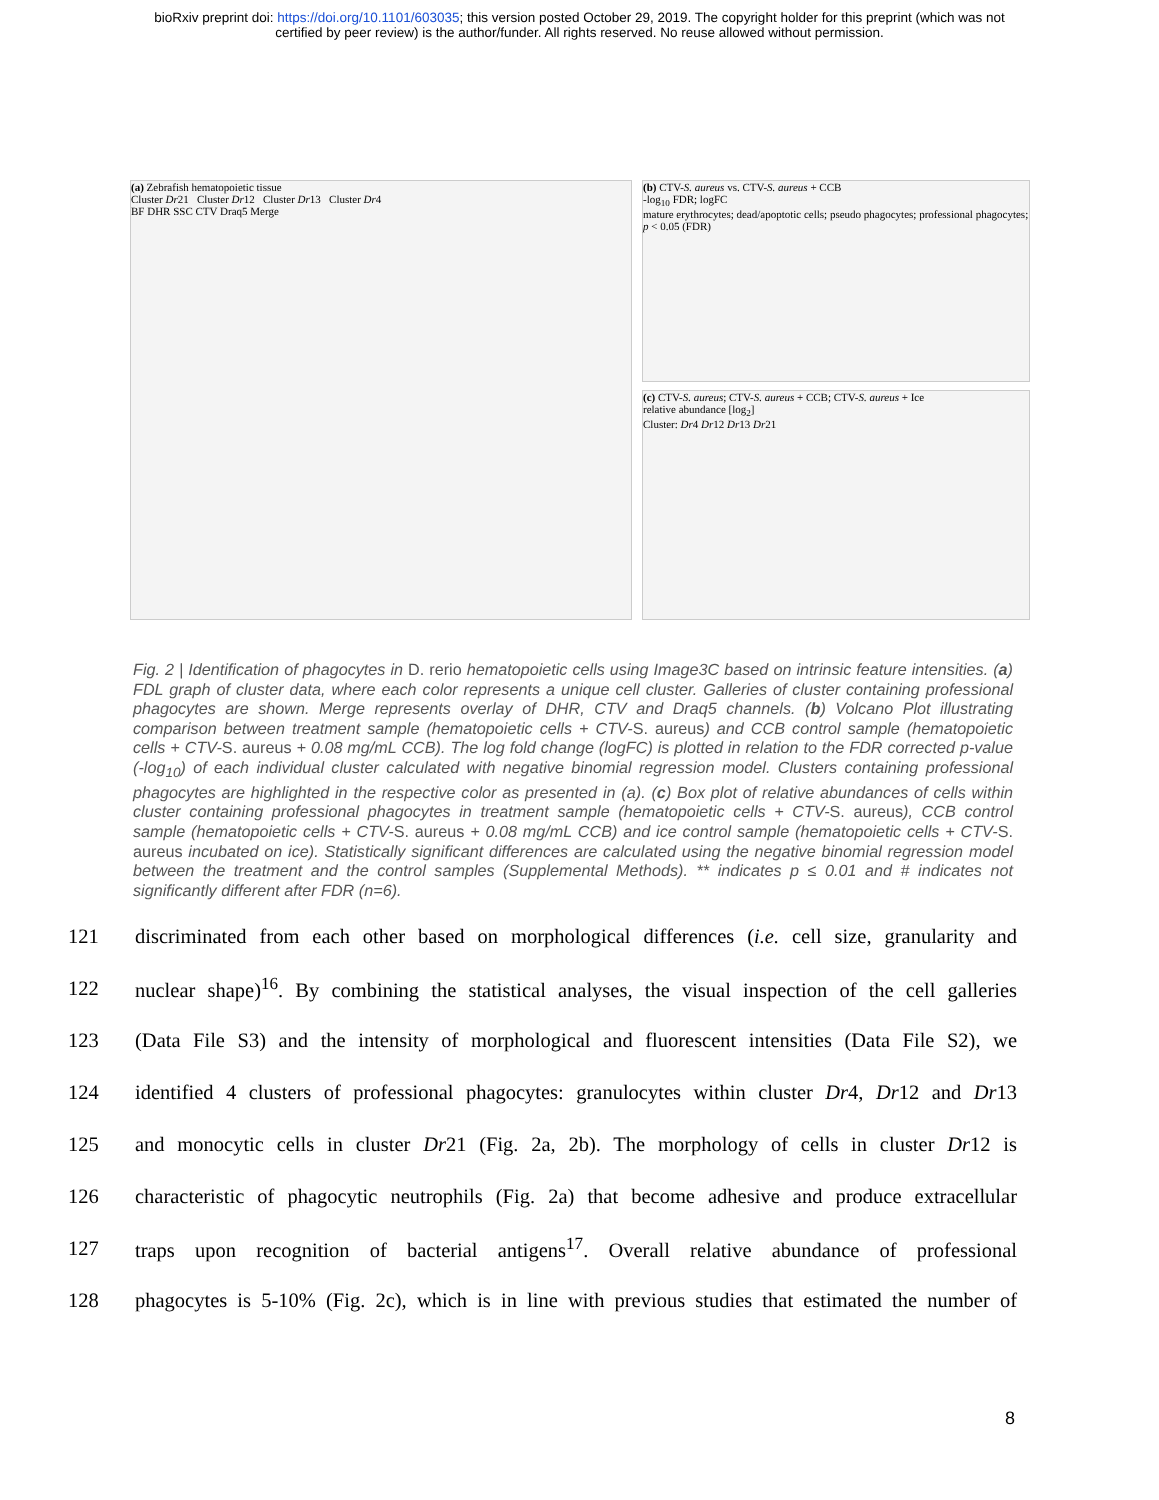bioRxiv preprint doi: https://doi.org/10.1101/603035; this version posted October 29, 2019. The copyright holder for this preprint (which was not
certified by peer review) is the author/funder. All rights reserved. No reuse allowed without permission.
(a) Zebrafish hematopoietic tissue
Cluster Dr21 Cluster Dr12 Cluster Dr13 Cluster Dr4
BF DHR SSC CTV Draq5 Merge
(b) CTV-S. aureus vs. CTV-S. aureus + CCB
-log<sub>10</sub> FDR; logFC
mature erythrocytes; dead/apoptotic cells; pseudo phagocytes; professional phagocytes; p < 0.05 (FDR)
(c) CTV-S. aureus; CTV-S. aureus + CCB; CTV-S. aureus + Ice
relative abundance [log<sub>2</sub>]
Cluster: Dr4 Dr12 Dr13 Dr21
Fig. 2 | Identification of phagocytes in D. rerio hematopoietic cells using Image3C based on intrinsic feature intensities. (a) FDL graph of cluster data, where each color represents a unique cell cluster. Galleries of cluster containing professional phagocytes are shown. Merge represents overlay of DHR, CTV and Draq5 channels. (b) Volcano Plot illustrating comparison between treatment sample (hematopoietic cells + CTV-S. aureus) and CCB control sample (hematopoietic cells + CTV-S. aureus + 0.08 mg/mL CCB). The log fold change (logFC) is plotted in relation to the FDR corrected p-value (-log<sub>10</sub>) of each individual cluster calculated with negative binomial regression model. Clusters containing professional phagocytes are highlighted in the respective color as presented in (a). (c) Box plot of relative abundances of cells within cluster containing professional phagocytes in treatment sample (hematopoietic cells + CTV-S. aureus), CCB control sample (hematopoietic cells + CTV-S. aureus + 0.08 mg/mL CCB) and ice control sample (hematopoietic cells + CTV-S. aureus incubated on ice). Statistically significant differences are calculated using the negative binomial regression model between the treatment and the control samples (Supplemental Methods). ** indicates p ≤ 0.01 and # indicates not significantly different after FDR (n=6).
121 discriminated from each other based on morphological differences (i.e. cell size, granularity and
122 nuclear shape)<sup>16</sup>. By combining the statistical analyses, the visual inspection of the cell galleries
123 (Data File S3) and the intensity of morphological and fluorescent intensities (Data File S2), we
124 identified 4 clusters of professional phagocytes: granulocytes within cluster Dr4, Dr12 and Dr13
125 and monocytic cells in cluster Dr21 (Fig. 2a, 2b). The morphology of cells in cluster Dr12 is
126 characteristic of phagocytic neutrophils (Fig. 2a) that become adhesive and produce extracellular
127 traps upon recognition of bacterial antigens<sup>17</sup>. Overall relative abundance of professional
128 phagocytes is 5-10% (Fig. 2c), which is in line with previous studies that estimated the number of
8